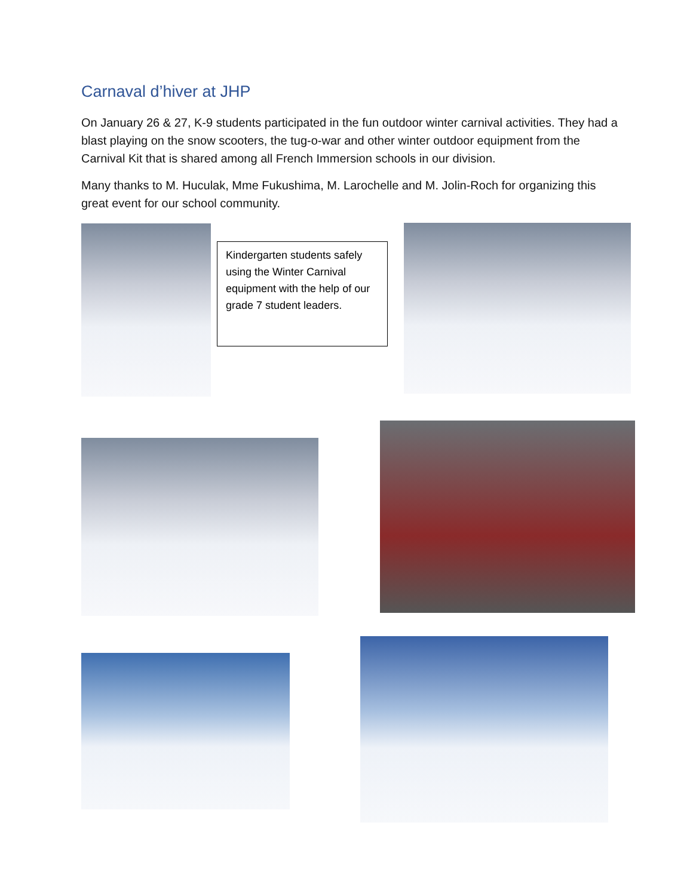Carnaval d’hiver at JHP
On January 26 & 27, K-9 students participated in the fun outdoor winter carnival activities. They had a blast playing on the snow scooters, the tug-o-war and other winter outdoor equipment from the Carnival Kit that is shared among all French Immersion schools in our division.
Many thanks to M. Huculak, Mme Fukushima, M. Larochelle and M. Jolin-Roch for organizing this great event for our school community.
Kindergarten students safely using the Winter Carnival equipment with the help of our grade 7 student leaders.